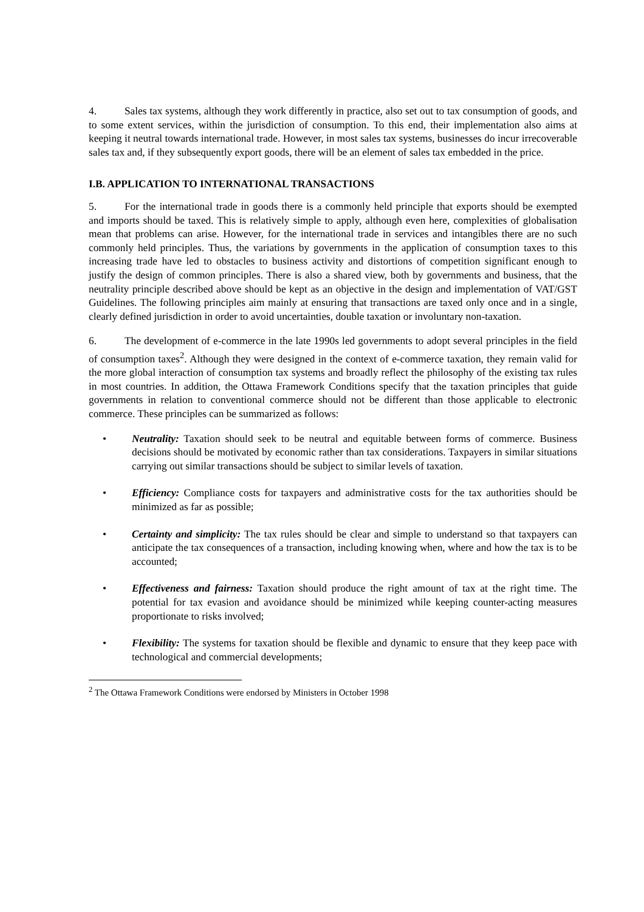4. Sales tax systems, although they work differently in practice, also set out to tax consumption of goods, and to some extent services, within the jurisdiction of consumption. To this end, their implementation also aims at keeping it neutral towards international trade. However, in most sales tax systems, businesses do incur irrecoverable sales tax and, if they subsequently export goods, there will be an element of sales tax embedded in the price.
I.B. APPLICATION TO INTERNATIONAL TRANSACTIONS
5. For the international trade in goods there is a commonly held principle that exports should be exempted and imports should be taxed. This is relatively simple to apply, although even here, complexities of globalisation mean that problems can arise. However, for the international trade in services and intangibles there are no such commonly held principles. Thus, the variations by governments in the application of consumption taxes to this increasing trade have led to obstacles to business activity and distortions of competition significant enough to justify the design of common principles. There is also a shared view, both by governments and business, that the neutrality principle described above should be kept as an objective in the design and implementation of VAT/GST Guidelines. The following principles aim mainly at ensuring that transactions are taxed only once and in a single, clearly defined jurisdiction in order to avoid uncertainties, double taxation or involuntary non-taxation.
6. The development of e-commerce in the late 1990s led governments to adopt several principles in the field of consumption taxes<sup>2</sup>. Although they were designed in the context of e-commerce taxation, they remain valid for the more global interaction of consumption tax systems and broadly reflect the philosophy of the existing tax rules in most countries. In addition, the Ottawa Framework Conditions specify that the taxation principles that guide governments in relation to conventional commerce should not be different than those applicable to electronic commerce. These principles can be summarized as follows:
• Neutrality: Taxation should seek to be neutral and equitable between forms of commerce. Business decisions should be motivated by economic rather than tax considerations. Taxpayers in similar situations carrying out similar transactions should be subject to similar levels of taxation.
• Efficiency: Compliance costs for taxpayers and administrative costs for the tax authorities should be minimized as far as possible;
• Certainty and simplicity: The tax rules should be clear and simple to understand so that taxpayers can anticipate the tax consequences of a transaction, including knowing when, where and how the tax is to be accounted;
• Effectiveness and fairness: Taxation should produce the right amount of tax at the right time. The potential for tax evasion and avoidance should be minimized while keeping counter-acting measures proportionate to risks involved;
• Flexibility: The systems for taxation should be flexible and dynamic to ensure that they keep pace with technological and commercial developments;
<sup>2</sup> The Ottawa Framework Conditions were endorsed by Ministers in October 1998